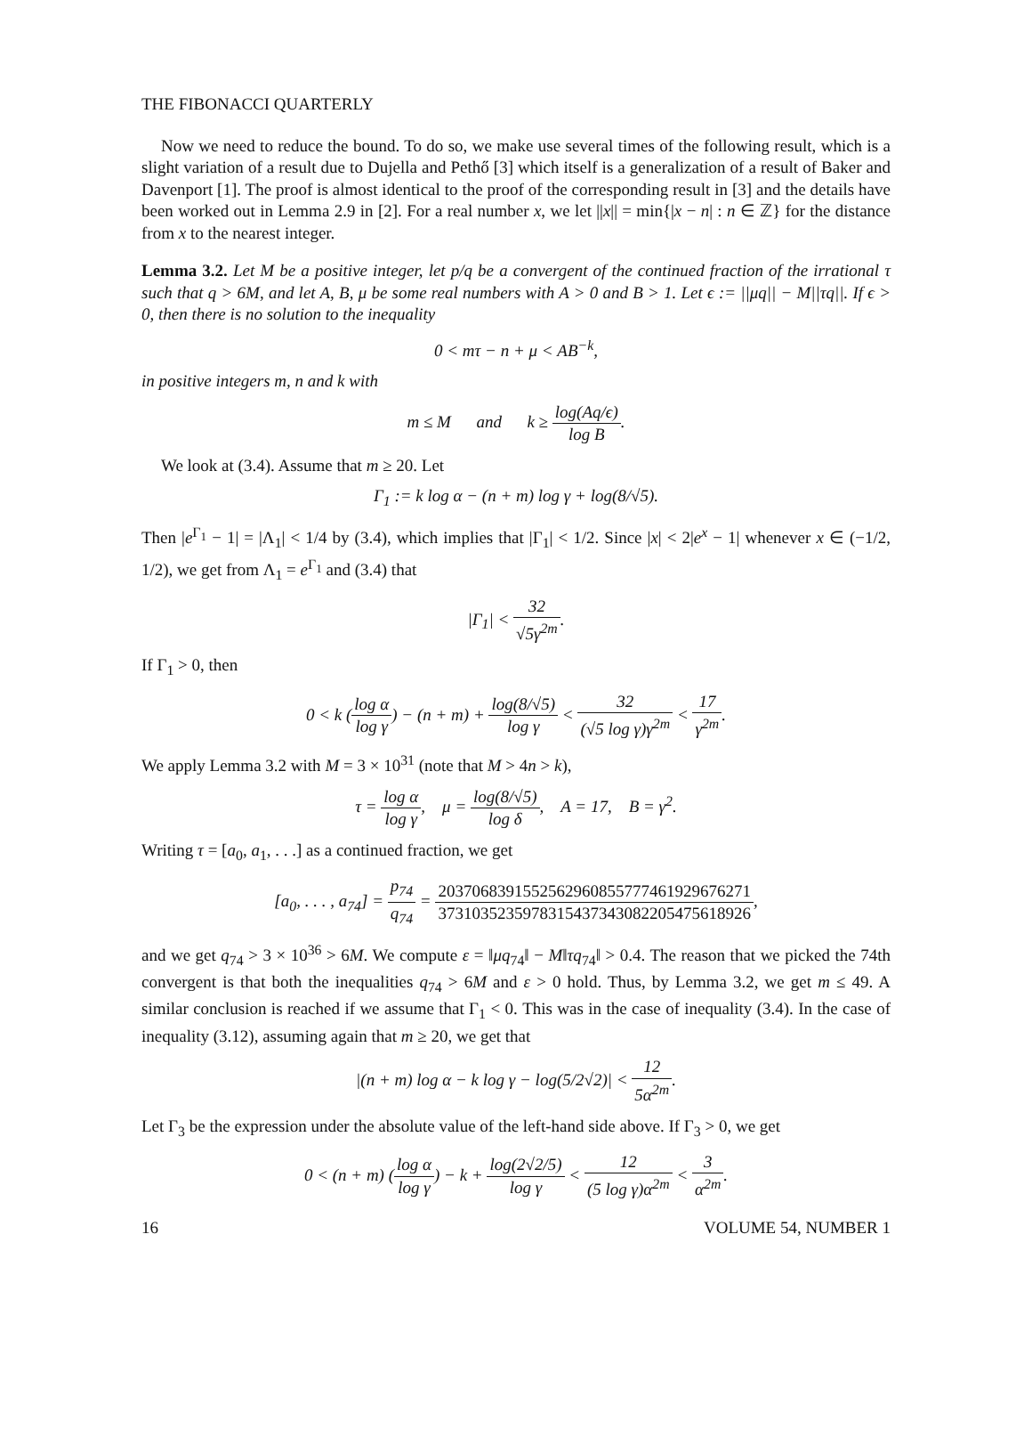THE FIBONACCI QUARTERLY
Now we need to reduce the bound. To do so, we make use several times of the following result, which is a slight variation of a result due to Dujella and Pethő [3] which itself is a generalization of a result of Baker and Davenport [1]. The proof is almost identical to the proof of the corresponding result in [3] and the details have been worked out in Lemma 2.9 in [2]. For a real number x, we let ||x|| = min{|x − n| : n ∈ ℤ} for the distance from x to the nearest integer.
Lemma 3.2. Let M be a positive integer, let p/q be a convergent of the continued fraction of the irrational τ such that q > 6M, and let A, B, μ be some real numbers with A > 0 and B > 1. Let ϵ := ||μq|| − M||τq||. If ϵ > 0, then there is no solution to the inequality
0 < mτ − n + μ < AB<sup>−k</sup>,
in positive integers m, n and k with
m ≤ M and k ≥ log(Aq/ϵ) log B.
We look at (3.4). Assume that m ≥ 20. Let
Γ<sub>1</sub> := k log α − (n + m) log γ + log(8/√5).
Then |e<sup>Γ<sub>1</sub></sup> − 1| = |Λ<sub>1</sub>| < 1/4 by (3.4), which implies that |Γ<sub>1</sub>| < 1/2. Since |x| < 2|e<sup>x</sup> − 1| whenever x ∈ (−1/2, 1/2), we get from Λ<sub>1</sub> = e<sup>Γ<sub>1</sub></sup> and (3.4) that
|Γ<sub>1</sub>| < 32 √5γ<sup>2m</sup>.
If Γ<sub>1</sub> > 0, then
0 < k (log α log γ) − (n + m) + log(8/√5) log γ < 32 (√5 log γ)γ<sup>2m</sup> < 17 γ<sup>2m</sup>.
We apply Lemma 3.2 with M = 3 × 10<sup>31</sup> (note that M > 4n > k),
τ = log α log γ, μ = log(8/√5) log δ, A = 17, B = γ<sup>2</sup>.
Writing τ = [a<sub>0</sub>, a<sub>1</sub>, . . .] as a continued fraction, we get
[a<sub>0</sub>, . . . , a<sub>74</sub>] = p<sub>74</sub> q<sub>74</sub> = 2037068391552562960855777461929676271 3731035235978315437343082205475618926,
and we get q<sub>74</sub> > 3 × 10<sup>36</sup> > 6M. We compute ε = ‖μq<sub>74</sub>‖ − M‖τq<sub>74</sub>‖ > 0.4. The reason that we picked the 74th convergent is that both the inequalities q<sub>74</sub> > 6M and ε > 0 hold. Thus, by Lemma 3.2, we get m ≤ 49. A similar conclusion is reached if we assume that Γ<sub>1</sub> < 0. This was in the case of inequality (3.4). In the case of inequality (3.12), assuming again that m ≥ 20, we get that
|(n + m) log α − k log γ − log(5/2√2)| < 12 5α<sup>2m</sup>.
Let Γ<sub>3</sub> be the expression under the absolute value of the left-hand side above. If Γ<sub>3</sub> > 0, we get
0 < (n + m) (log α log γ) − k + log(2√2/5) log γ < 12 (5 log γ)α<sup>2m</sup> < 3 α<sup>2m</sup>.
16 VOLUME 54, NUMBER 1